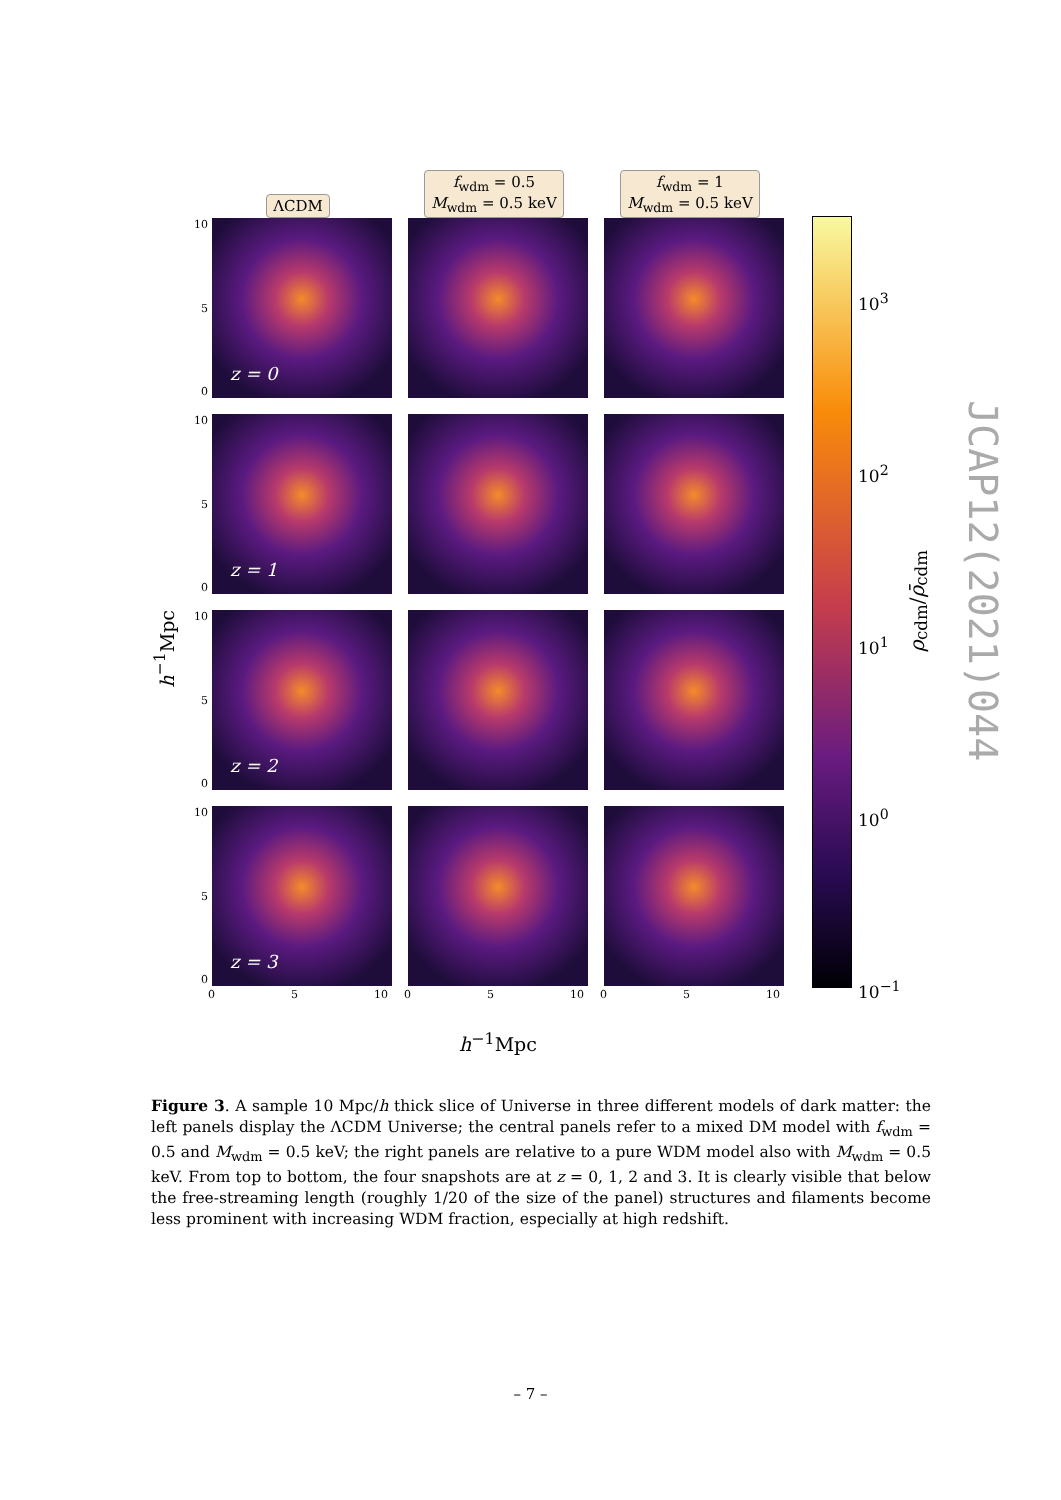ΛCDM
f<sub>wdm</sub> = 0.5
M<sub>wdm</sub> = 0.5 keV
f<sub>wdm</sub> = 1
M<sub>wdm</sub> = 0.5 keV
10
5
0
z = 0
10
5
0
z = 1
10
5
0
z = 2
10
5
0
z = 3
0 5 10 0 5 10 0 5 10
h<sup>−1</sup>Mpc
h<sup>−1</sup>Mpc
10<sup>3</sup>
10<sup>2</sup>
10<sup>1</sup>
10<sup>0</sup>
10<sup>−1</sup>
ρ<sub>cdm</sub>/ρ̄<sub>cdm</sub>
JCAP12(2021)044
Figure 3. A sample 10 Mpc/h thick slice of Universe in three different models of dark matter: the left panels display the ΛCDM Universe; the central panels refer to a mixed DM model with f<sub>wdm</sub> = 0.5 and M<sub>wdm</sub> = 0.5 keV; the right panels are relative to a pure WDM model also with M<sub>wdm</sub> = 0.5 keV. From top to bottom, the four snapshots are at z = 0, 1, 2 and 3. It is clearly visible that below the free-streaming length (roughly 1/20 of the size of the panel) structures and filaments become less prominent with increasing WDM fraction, especially at high redshift.
– 7 –